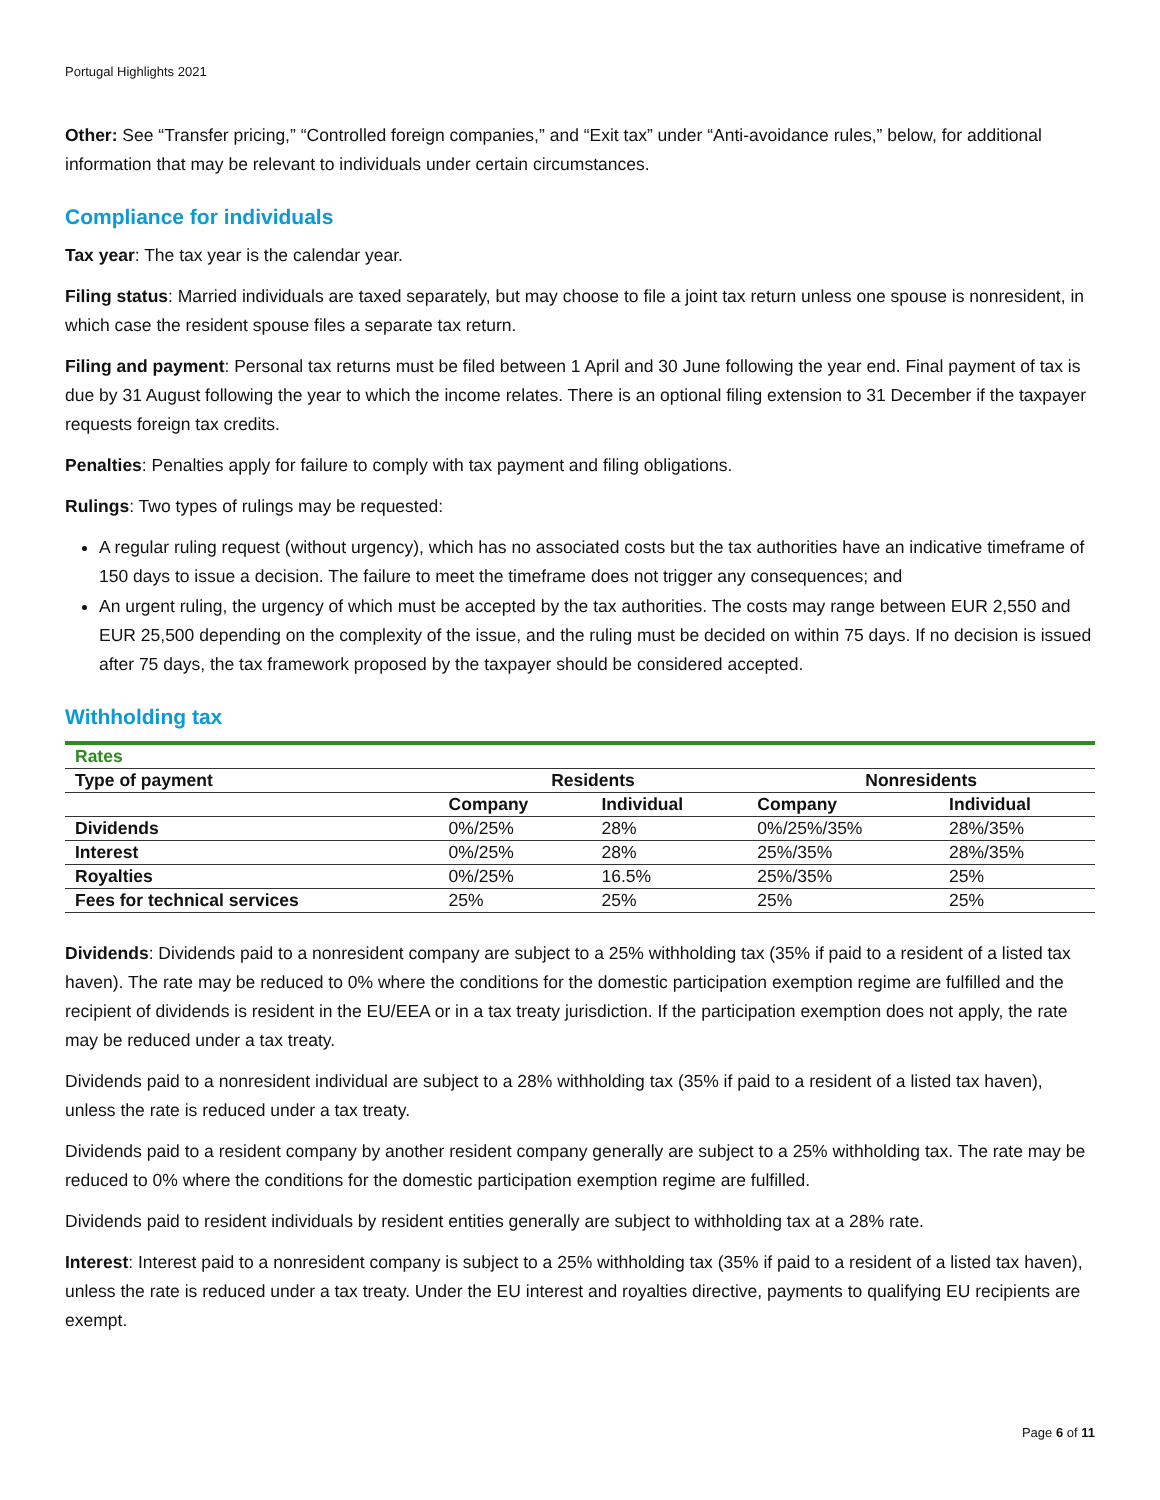Portugal Highlights 2021
Other: See “Transfer pricing,” “Controlled foreign companies,” and “Exit tax” under “Anti-avoidance rules,” below, for additional information that may be relevant to individuals under certain circumstances.
Compliance for individuals
Tax year: The tax year is the calendar year.
Filing status: Married individuals are taxed separately, but may choose to file a joint tax return unless one spouse is nonresident, in which case the resident spouse files a separate tax return.
Filing and payment: Personal tax returns must be filed between 1 April and 30 June following the year end. Final payment of tax is due by 31 August following the year to which the income relates. There is an optional filing extension to 31 December if the taxpayer requests foreign tax credits.
Penalties: Penalties apply for failure to comply with tax payment and filing obligations.
Rulings: Two types of rulings may be requested:
A regular ruling request (without urgency), which has no associated costs but the tax authorities have an indicative timeframe of 150 days to issue a decision. The failure to meet the timeframe does not trigger any consequences; and
An urgent ruling, the urgency of which must be accepted by the tax authorities. The costs may range between EUR 2,550 and EUR 25,500 depending on the complexity of the issue, and the ruling must be decided on within 75 days. If no decision is issued after 75 days, the tax framework proposed by the taxpayer should be considered accepted.
Withholding tax
| Rates | | | | |
| Type of payment | Residents | | Nonresidents | |
| | Company | Individual | Company | Individual |
| Dividends | 0%/25% | 28% | 0%/25%/35% | 28%/35% |
| Interest | 0%/25% | 28% | 25%/35% | 28%/35% |
| Royalties | 0%/25% | 16.5% | 25%/35% | 25% |
| Fees for technical services | 25% | 25% | 25% | 25% |
Dividends: Dividends paid to a nonresident company are subject to a 25% withholding tax (35% if paid to a resident of a listed tax haven). The rate may be reduced to 0% where the conditions for the domestic participation exemption regime are fulfilled and the recipient of dividends is resident in the EU/EEA or in a tax treaty jurisdiction. If the participation exemption does not apply, the rate may be reduced under a tax treaty.
Dividends paid to a nonresident individual are subject to a 28% withholding tax (35% if paid to a resident of a listed tax haven), unless the rate is reduced under a tax treaty.
Dividends paid to a resident company by another resident company generally are subject to a 25% withholding tax. The rate may be reduced to 0% where the conditions for the domestic participation exemption regime are fulfilled.
Dividends paid to resident individuals by resident entities generally are subject to withholding tax at a 28% rate.
Interest: Interest paid to a nonresident company is subject to a 25% withholding tax (35% if paid to a resident of a listed tax haven), unless the rate is reduced under a tax treaty. Under the EU interest and royalties directive, payments to qualifying EU recipients are exempt.
Page 6 of 11